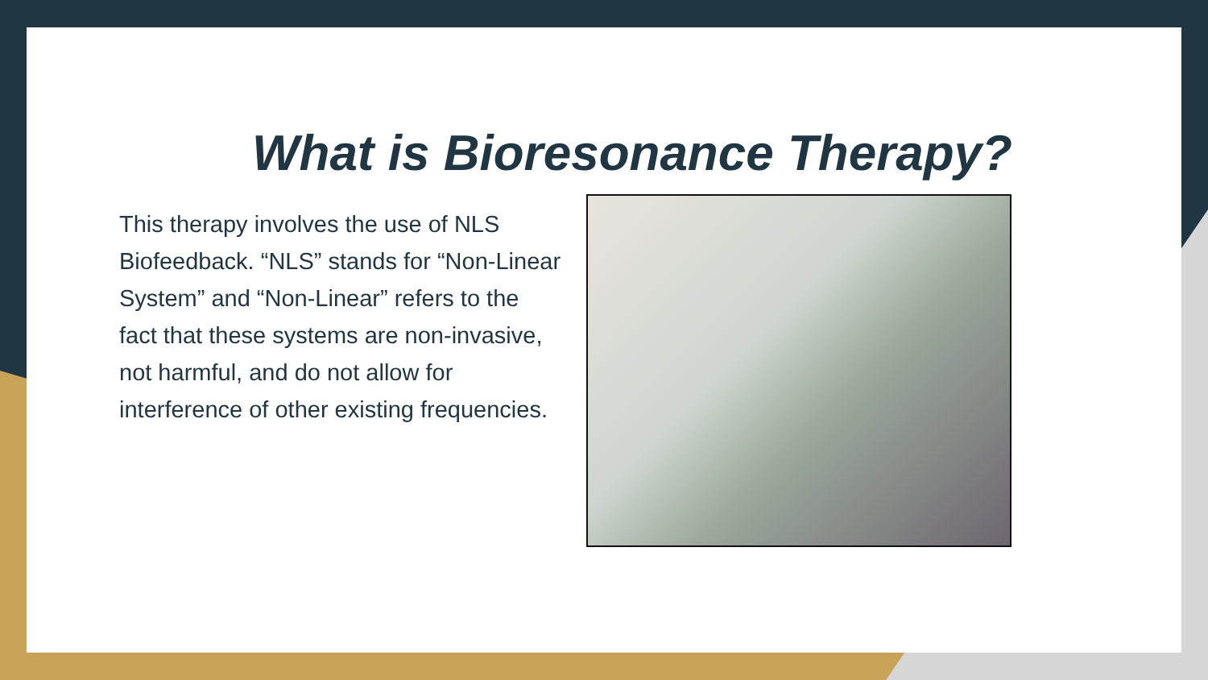What is Bioresonance Therapy?
This therapy involves the use of NLS Biofeedback. “NLS” stands for “Non-Linear System” and “Non-Linear” refers to the fact that these systems are non-invasive, not harmful, and do not allow for interference of other existing frequencies.